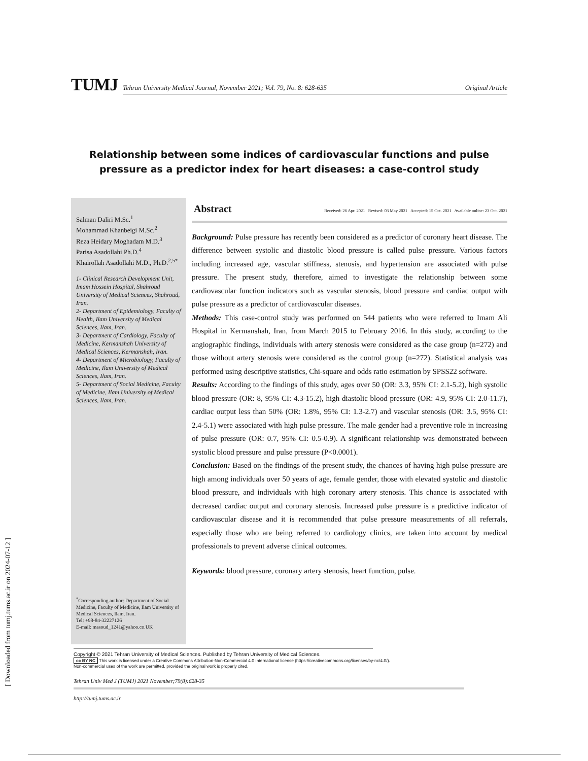[ Downloaded from tumj.tums.ac.ir on 2024-07-12 ]
TUMJ
Tehran University Medical Journal, November 2021; Vol. 79, No. 8: 628-635 Original Article
Relationship between some indices of cardiovascular functions and pulse pressure as a predictor index for heart diseases: a case-control study
Salman Daliri M.Sc.<sup>1</sup>
Mohammad Khanbeigi M.Sc.<sup>2</sup>
Reza Heidary Moghadam M.D.<sup>3</sup>
Parisa Asadollahi Ph.D.<sup>4</sup>
Khairollah Asadollahi M.D., Ph.D.<sup>2,5*</sup>
1- Clinical Research Development Unit, Imam Hossein Hospital, Shahroud University of Medical Sciences, Shahroud, Iran.
2- Department of Epidemiology, Faculty of Health, Ilam University of Medical Sciences, Ilam, Iran.
3- Department of Cardiology, Faculty of Medicine, Kermanshah University of Medical Sciences, Kermanshah, Iran.
4- Department of Microbiology, Faculty of Medicine, Ilam University of Medical Sciences, Ilam, Iran.
5- Department of Social Medicine, Faculty of Medicine, Ilam University of Medical Sciences, Ilam, Iran.
<sup>*</sup> Corresponding author: Department of Social Medicine, Faculty of Medicine, Ilam University of Medical Sciences, Ilam, Iran.
Tel: +98-84-32227126
E-mail: masoud_1241@yahoo.co.UK
Abstract Received: 26 Apr. 2021 Revised: 03 May 2021 Accepted: 15 Oct. 2021 Available online: 23 Oct. 2021
Background: Pulse pressure has recently been considered as a predictor of coronary heart disease. The difference between systolic and diastolic blood pressure is called pulse pressure. Various factors including increased age, vascular stiffness, stenosis, and hypertension are associated with pulse pressure. The present study, therefore, aimed to investigate the relationship between some cardiovascular function indicators such as vascular stenosis, blood pressure and cardiac output with pulse pressure as a predictor of cardiovascular diseases.
Methods: This case-control study was performed on 544 patients who were referred to Imam Ali Hospital in Kermanshah, Iran, from March 2015 to February 2016. In this study, according to the angiographic findings, individuals with artery stenosis were considered as the case group (n=272) and those without artery stenosis were considered as the control group (n=272). Statistical analysis was performed using descriptive statistics, Chi-square and odds ratio estimation by SPSS22 software.
Results: According to the findings of this study, ages over 50 (OR: 3.3, 95% CI: 2.1-5.2), high systolic blood pressure (OR: 8, 95% CI: 4.3-15.2), high diastolic blood pressure (OR: 4.9, 95% CI: 2.0-11.7), cardiac output less than 50% (OR: 1.8%, 95% CI: 1.3-2.7) and vascular stenosis (OR: 3.5, 95% CI: 2.4-5.1) were associated with high pulse pressure. The male gender had a preventive role in increasing of pulse pressure (OR: 0.7, 95% CI: 0.5-0.9). A significant relationship was demonstrated between systolic blood pressure and pulse pressure (P<0.0001).
Conclusion: Based on the findings of the present study, the chances of having high pulse pressure are high among individuals over 50 years of age, female gender, those with elevated systolic and diastolic blood pressure, and individuals with high coronary artery stenosis. This chance is associated with decreased cardiac output and coronary stenosis. Increased pulse pressure is a predictive indicator of cardiovascular disease and it is recommended that pulse pressure measurements of all referrals, especially those who are being referred to cardiology clinics, are taken into account by medical professionals to prevent adverse clinical outcomes.
Keywords: blood pressure, coronary artery stenosis, heart function, pulse.
Copyright © 2021 Tehran University of Medical Sciences. Published by Tehran University of Medical Sciences.
cc BY NC This work is licensed under a Creative Commons Attribution-Non-Commercial 4.0 International license (https://creativecommons.org/licenses/by-nc/4.0/).
Non-commercial uses of the work are permitted, provided the original work is properly cited.
Tehran Univ Med J (TUMJ) 2021 November;79(8):628-35
http://tumj.tums.ac.ir